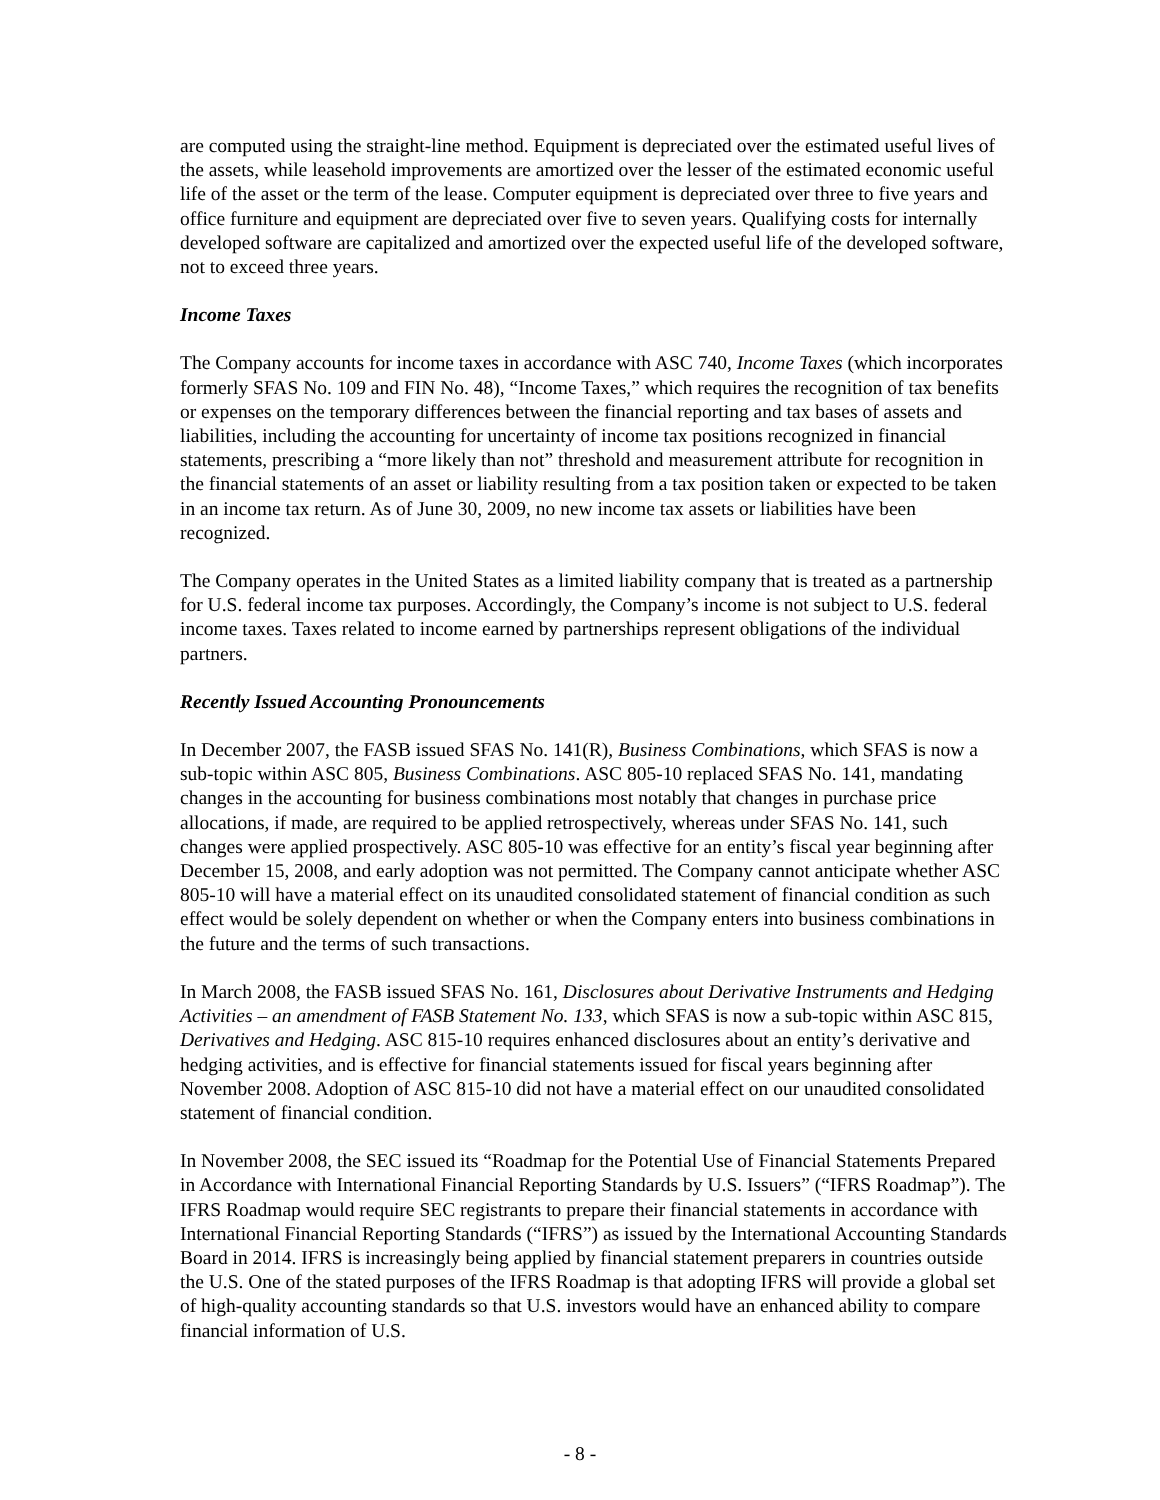are computed using the straight-line method. Equipment is depreciated over the estimated useful lives of the assets, while leasehold improvements are amortized over the lesser of the estimated economic useful life of the asset or the term of the lease. Computer equipment is depreciated over three to five years and office furniture and equipment are depreciated over five to seven years. Qualifying costs for internally developed software are capitalized and amortized over the expected useful life of the developed software, not to exceed three years.
Income Taxes
The Company accounts for income taxes in accordance with ASC 740, Income Taxes (which incorporates formerly SFAS No. 109 and FIN No. 48), “Income Taxes,” which requires the recognition of tax benefits or expenses on the temporary differences between the financial reporting and tax bases of assets and liabilities, including the accounting for uncertainty of income tax positions recognized in financial statements, prescribing a “more likely than not” threshold and measurement attribute for recognition in the financial statements of an asset or liability resulting from a tax position taken or expected to be taken in an income tax return. As of June 30, 2009, no new income tax assets or liabilities have been recognized.
The Company operates in the United States as a limited liability company that is treated as a partnership for U.S. federal income tax purposes. Accordingly, the Company’s income is not subject to U.S. federal income taxes. Taxes related to income earned by partnerships represent obligations of the individual partners.
Recently Issued Accounting Pronouncements
In December 2007, the FASB issued SFAS No. 141(R), Business Combinations, which SFAS is now a sub-topic within ASC 805, Business Combinations. ASC 805-10 replaced SFAS No. 141, mandating changes in the accounting for business combinations most notably that changes in purchase price allocations, if made, are required to be applied retrospectively, whereas under SFAS No. 141, such changes were applied prospectively. ASC 805-10 was effective for an entity’s fiscal year beginning after December 15, 2008, and early adoption was not permitted. The Company cannot anticipate whether ASC 805-10 will have a material effect on its unaudited consolidated statement of financial condition as such effect would be solely dependent on whether or when the Company enters into business combinations in the future and the terms of such transactions.
In March 2008, the FASB issued SFAS No. 161, Disclosures about Derivative Instruments and Hedging Activities – an amendment of FASB Statement No. 133, which SFAS is now a sub-topic within ASC 815, Derivatives and Hedging. ASC 815-10 requires enhanced disclosures about an entity’s derivative and hedging activities, and is effective for financial statements issued for fiscal years beginning after November 2008. Adoption of ASC 815-10 did not have a material effect on our unaudited consolidated statement of financial condition.
In November 2008, the SEC issued its “Roadmap for the Potential Use of Financial Statements Prepared in Accordance with International Financial Reporting Standards by U.S. Issuers” (“IFRS Roadmap”). The IFRS Roadmap would require SEC registrants to prepare their financial statements in accordance with International Financial Reporting Standards (“IFRS”) as issued by the International Accounting Standards Board in 2014. IFRS is increasingly being applied by financial statement preparers in countries outside the U.S. One of the stated purposes of the IFRS Roadmap is that adopting IFRS will provide a global set of high-quality accounting standards so that U.S. investors would have an enhanced ability to compare financial information of U.S.
- 8 -